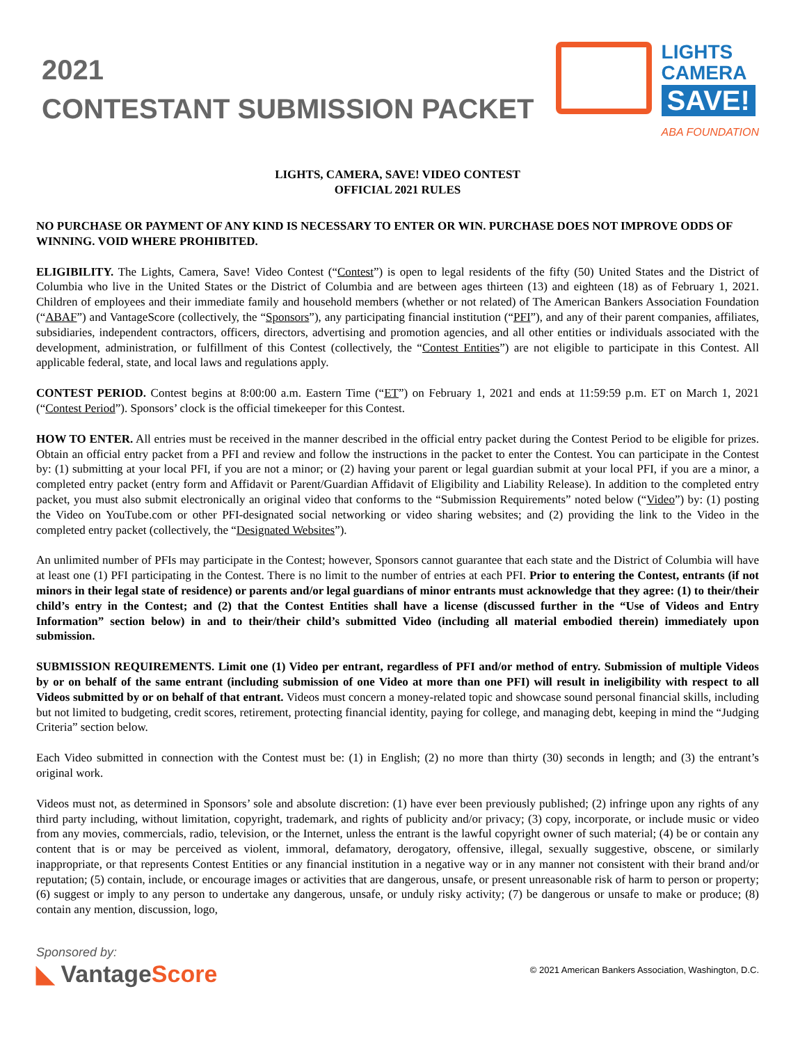2021
CONTESTANT SUBMISSION PACKET
LIGHTS
CAMERA
SAVE!
ABA FOUNDATION
LIGHTS, CAMERA, SAVE! VIDEO CONTEST
OFFICIAL 2021 RULES
NO PURCHASE OR PAYMENT OF ANY KIND IS NECESSARY TO ENTER OR WIN. PURCHASE DOES NOT IMPROVE ODDS OF WINNING. VOID WHERE PROHIBITED.
ELIGIBILITY. The Lights, Camera, Save! Video Contest (“Contest”) is open to legal residents of the fifty (50) United States and the District of Columbia who live in the United States or the District of Columbia and are between ages thirteen (13) and eighteen (18) as of February 1, 2021. Children of employees and their immediate family and household members (whether or not related) of The American Bankers Association Foundation (“ABAF”) and VantageScore (collectively, the “Sponsors”), any participating financial institution (“PFI”), and any of their parent companies, affiliates, subsidiaries, independent contractors, officers, directors, advertising and promotion agencies, and all other entities or individuals associated with the development, administration, or fulfillment of this Contest (collectively, the “Contest Entities”) are not eligible to participate in this Contest. All applicable federal, state, and local laws and regulations apply.
CONTEST PERIOD. Contest begins at 8:00:00 a.m. Eastern Time (“ET”) on February 1, 2021 and ends at 11:59:59 p.m. ET on March 1, 2021 (“Contest Period”). Sponsors’ clock is the official timekeeper for this Contest.
HOW TO ENTER. All entries must be received in the manner described in the official entry packet during the Contest Period to be eligible for prizes. Obtain an official entry packet from a PFI and review and follow the instructions in the packet to enter the Contest. You can participate in the Contest by: (1) submitting at your local PFI, if you are not a minor; or (2) having your parent or legal guardian submit at your local PFI, if you are a minor, a completed entry packet (entry form and Affidavit or Parent/Guardian Affidavit of Eligibility and Liability Release). In addition to the completed entry packet, you must also submit electronically an original video that conforms to the “Submission Requirements” noted below (“Video”) by: (1) posting the Video on YouTube.com or other PFI-designated social networking or video sharing websites; and (2) providing the link to the Video in the completed entry packet (collectively, the “Designated Websites”).
An unlimited number of PFIs may participate in the Contest; however, Sponsors cannot guarantee that each state and the District of Columbia will have at least one (1) PFI participating in the Contest. There is no limit to the number of entries at each PFI. Prior to entering the Contest, entrants (if not minors in their legal state of residence) or parents and/or legal guardians of minor entrants must acknowledge that they agree: (1) to their/their child’s entry in the Contest; and (2) that the Contest Entities shall have a license (discussed further in the “Use of Videos and Entry Information” section below) in and to their/their child’s submitted Video (including all material embodied therein) immediately upon submission.
SUBMISSION REQUIREMENTS. Limit one (1) Video per entrant, regardless of PFI and/or method of entry. Submission of multiple Videos by or on behalf of the same entrant (including submission of one Video at more than one PFI) will result in ineligibility with respect to all Videos submitted by or on behalf of that entrant. Videos must concern a money-related topic and showcase sound personal financial skills, including but not limited to budgeting, credit scores, retirement, protecting financial identity, paying for college, and managing debt, keeping in mind the “Judging Criteria” section below.
Each Video submitted in connection with the Contest must be: (1) in English; (2) no more than thirty (30) seconds in length; and (3) the entrant’s original work.
Videos must not, as determined in Sponsors’ sole and absolute discretion: (1) have ever been previously published; (2) infringe upon any rights of any third party including, without limitation, copyright, trademark, and rights of publicity and/or privacy; (3) copy, incorporate, or include music or video from any movies, commercials, radio, television, or the Internet, unless the entrant is the lawful copyright owner of such material; (4) be or contain any content that is or may be perceived as violent, immoral, defamatory, derogatory, offensive, illegal, sexually suggestive, obscene, or similarly inappropriate, or that represents Contest Entities or any financial institution in a negative way or in any manner not consistent with their brand and/or reputation; (5) contain, include, or encourage images or activities that are dangerous, unsafe, or present unreasonable risk of harm to person or property; (6) suggest or imply to any person to undertake any dangerous, unsafe, or unduly risky activity; (7) be dangerous or unsafe to make or produce; (8) contain any mention, discussion, logo,
Sponsored by:
◣ VantageScore
© 2021 American Bankers Association, Washington, D.C.